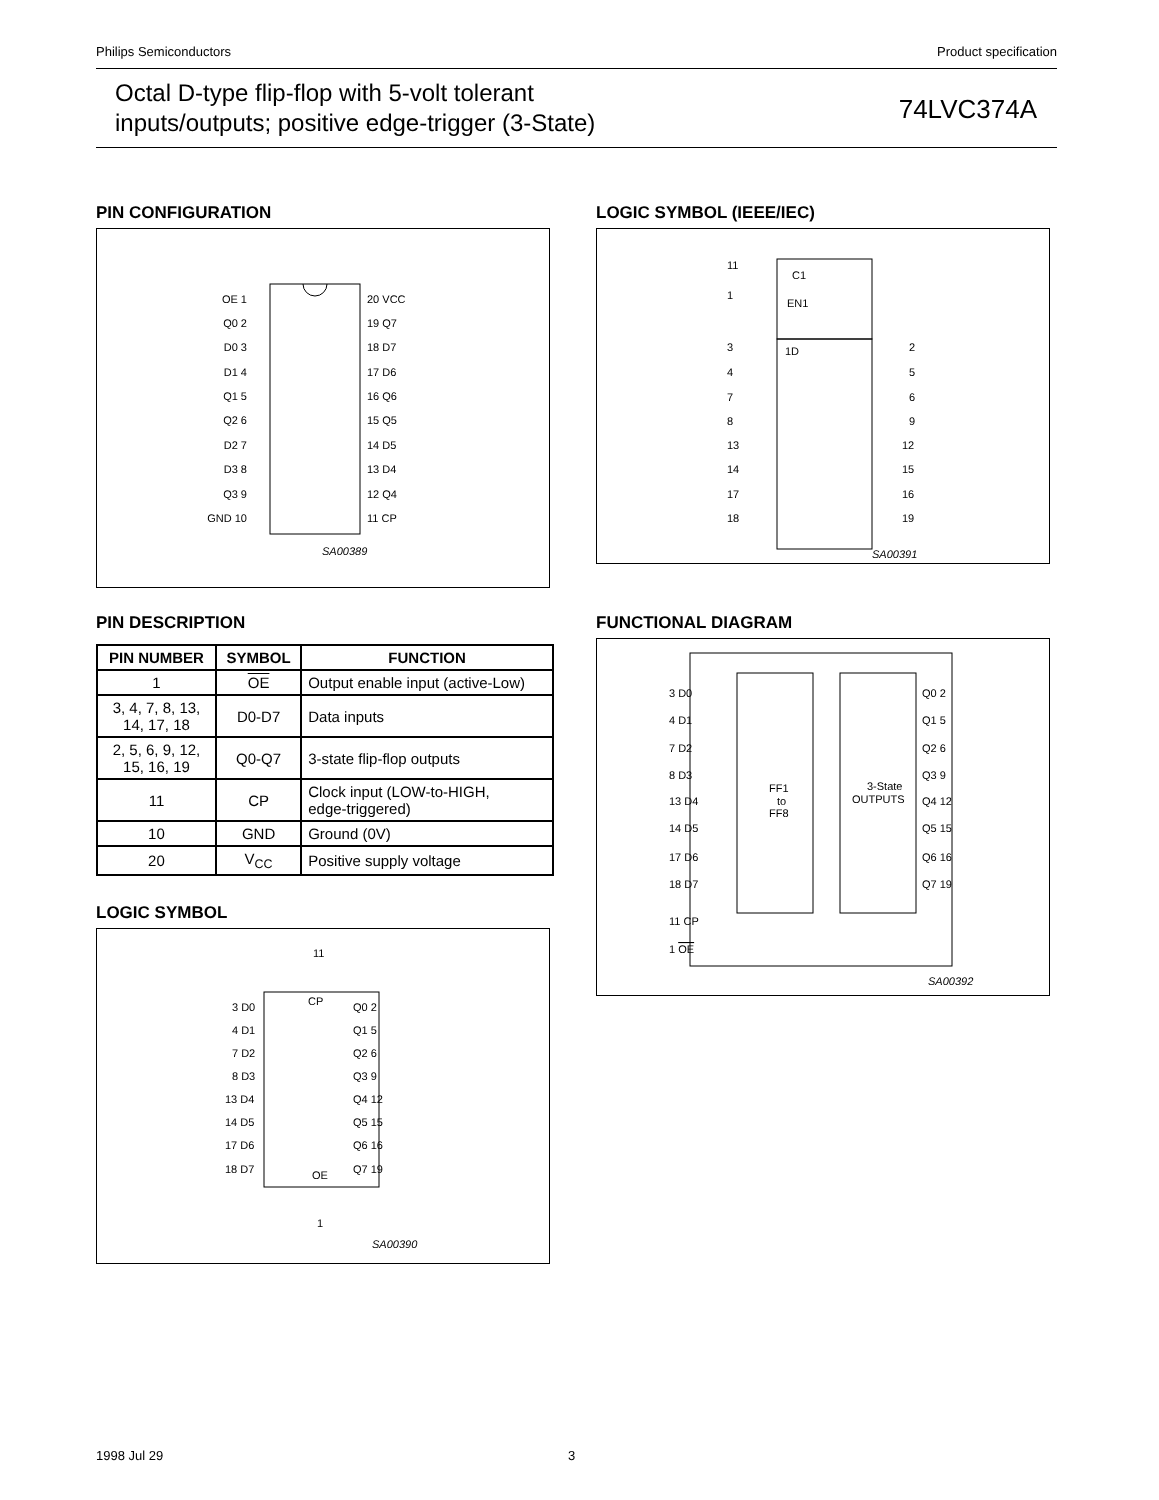Philips Semiconductors Product specification
Octal D-type flip-flop with 5-volt tolerant
inputs/outputs; positive edge-trigger (3-State)
74LVC374A
PIN CONFIGURATION
OE 1
Q0 2
D0 3
D1 4
Q1 5
Q2 6
D2 7
D3 8
Q3 9
GND 10
20 VCC
19 Q7
18 D7
17 D6
16 Q6
15 Q5
14 D5
13 D4
12 Q4
11 CP
SA00389
LOGIC SYMBOL (IEEE/IEC)
11
C1
1
EN1
1D
3
4
7
8
13
14
17
18
2
5
6
9
12
15
16
19
SA00391
PIN DESCRIPTION
| PIN NUMBER | SYMBOL | FUNCTION |
| --- | --- | --- |
| 1 | OE | Output enable input (active-Low) |
| 3, 4, 7, 8, 13, 14, 17, 18 | D0-D7 | Data inputs |
| 2, 5, 6, 9, 12, 15, 16, 19 | Q0-Q7 | 3-state flip-flop outputs |
| 11 | CP | Clock input (LOW-to-HIGH, edge-triggered) |
| 10 | GND | Ground (0V) |
| 20 | V<sub>CC</sub> | Positive supply voltage |
FUNCTIONAL DIAGRAM
FF1
to
FF8
3-State
OUTPUTS
3 D0
4 D1
7 D2
8 D3
13 D4
14 D5
17 D6
18 D7
11 CP
1 OE
Q0 2
Q1 5
Q2 6
Q3 9
Q4 12
Q5 15
Q6 16
Q7 19
SA00392
LOGIC SYMBOL
11
CP
OE
1
3 D0
4 D1
7 D2
8 D3
13 D4
14 D5
17 D6
18 D7
Q0 2
Q1 5
Q2 6
Q3 9
Q4 12
Q5 15
Q6 16
Q7 19
SA00390
1998 Jul 29 3